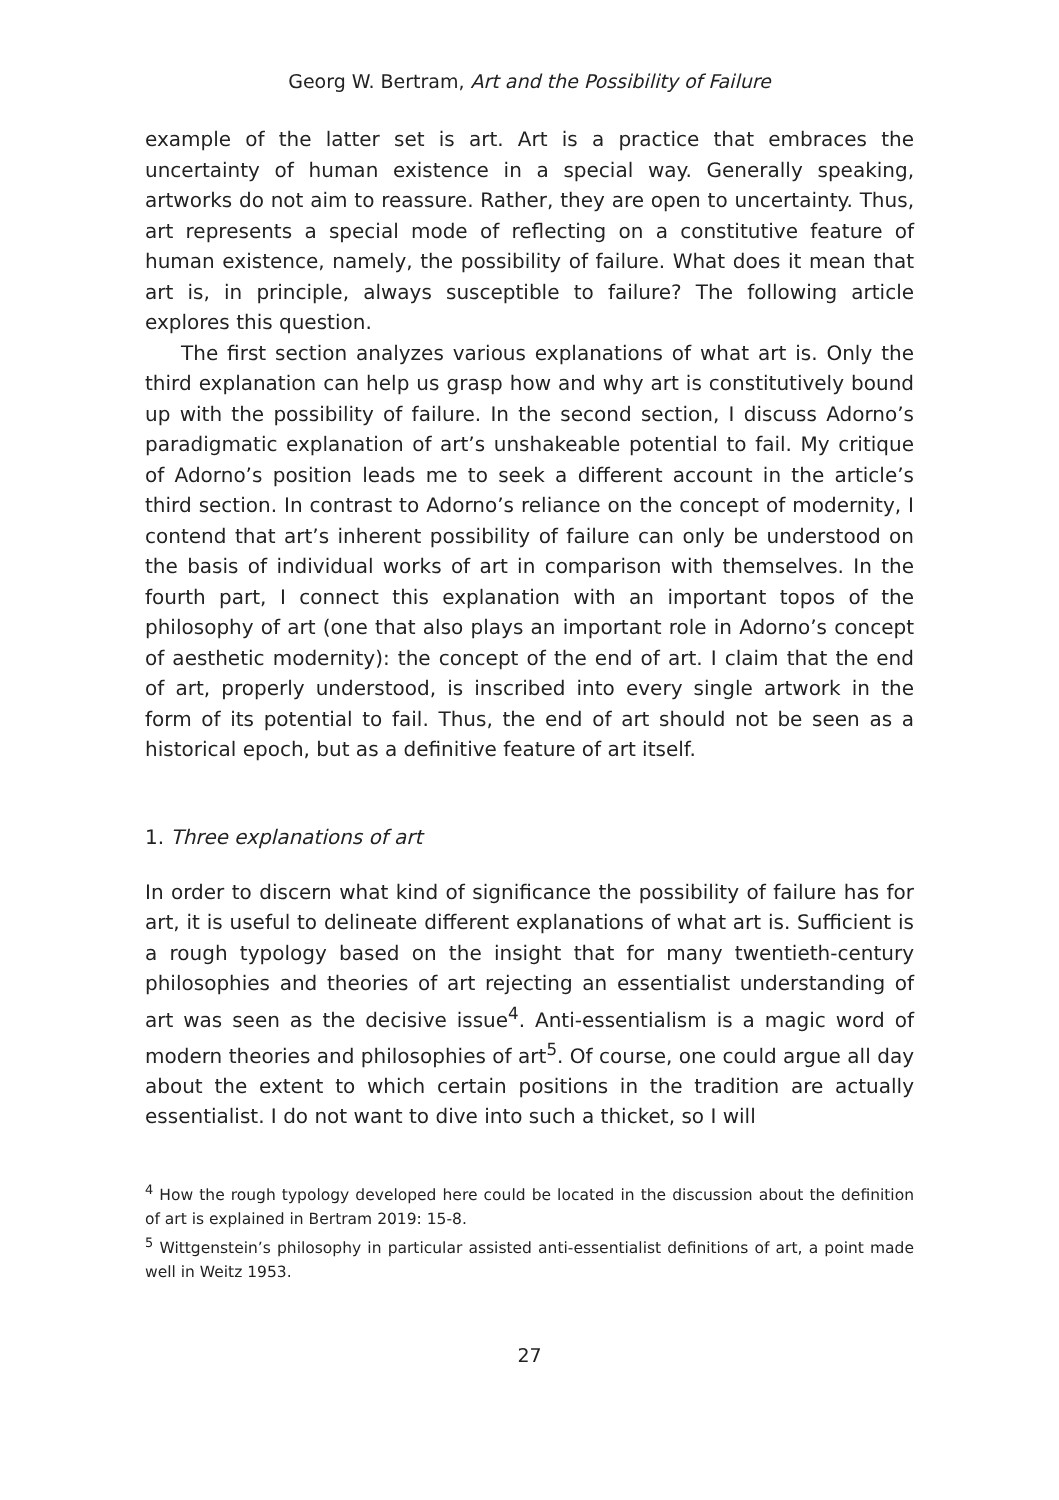Georg W. Bertram, Art and the Possibility of Failure
example of the latter set is art. Art is a practice that embraces the uncertainty of human existence in a special way. Generally speaking, artworks do not aim to reassure. Rather, they are open to uncertainty. Thus, art represents a special mode of reflecting on a constitutive feature of human existence, namely, the possibility of failure. What does it mean that art is, in principle, always susceptible to failure? The following article explores this question.
The first section analyzes various explanations of what art is. Only the third explanation can help us grasp how and why art is constitutively bound up with the possibility of failure. In the second section, I discuss Adorno’s paradigmatic explanation of art’s unshakeable potential to fail. My critique of Adorno’s position leads me to seek a different account in the article’s third section. In contrast to Adorno’s reliance on the concept of modernity, I contend that art’s inherent possibility of failure can only be understood on the basis of individual works of art in comparison with themselves. In the fourth part, I connect this explanation with an important topos of the philosophy of art (one that also plays an important role in Adorno’s concept of aesthetic modernity): the concept of the end of art. I claim that the end of art, properly understood, is inscribed into every single artwork in the form of its potential to fail. Thus, the end of art should not be seen as a historical epoch, but as a definitive feature of art itself.
1. Three explanations of art
In order to discern what kind of significance the possibility of failure has for art, it is useful to delineate different explanations of what art is. Sufficient is a rough typology based on the insight that for many twentieth-century philosophies and theories of art rejecting an essentialist understanding of art was seen as the decisive issue<sup>4</sup>. Anti-essentialism is a magic word of modern theories and philosophies of art<sup>5</sup>. Of course, one could argue all day about the extent to which certain positions in the tradition are actually essentialist. I do not want to dive into such a thicket, so I will
<sup>4</sup> How the rough typology developed here could be located in the discussion about the definition of art is explained in Bertram 2019: 15-8.
<sup>5</sup> Wittgenstein’s philosophy in particular assisted anti-essentialist definitions of art, a point made well in Weitz 1953.
27